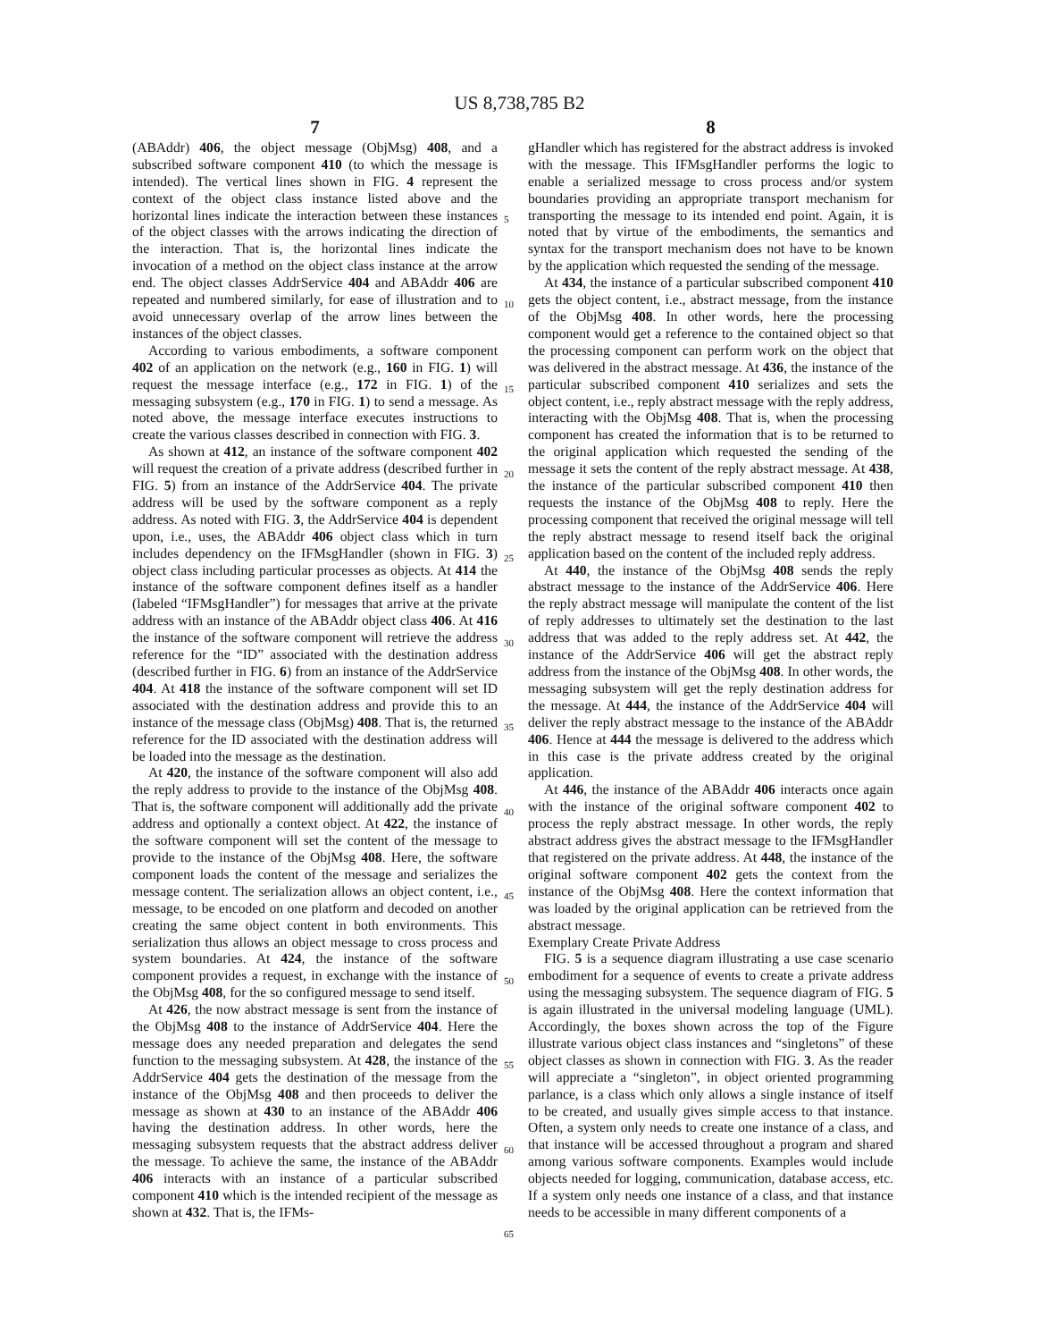US 8,738,785 B2
5
10
15
20
25
30
35
40
45
50
55
60
65
7
(ABAddr) 406, the object message (ObjMsg) 408, and a subscribed software component 410 (to which the message is intended). The vertical lines shown in FIG. 4 represent the context of the object class instance listed above and the horizontal lines indicate the interaction between these instances of the object classes with the arrows indicating the direction of the interaction. That is, the horizontal lines indicate the invocation of a method on the object class instance at the arrow end. The object classes AddrService 404 and ABAddr 406 are repeated and numbered similarly, for ease of illustration and to avoid unnecessary overlap of the arrow lines between the instances of the object classes.
According to various embodiments, a software component 402 of an application on the network (e.g., 160 in FIG. 1) will request the message interface (e.g., 172 in FIG. 1) of the messaging subsystem (e.g., 170 in FIG. 1) to send a message. As noted above, the message interface executes instructions to create the various classes described in connection with FIG. 3.
As shown at 412, an instance of the software component 402 will request the creation of a private address (described further in FIG. 5) from an instance of the AddrService 404. The private address will be used by the software component as a reply address. As noted with FIG. 3, the AddrService 404 is dependent upon, i.e., uses, the ABAddr 406 object class which in turn includes dependency on the IFMsgHandler (shown in FIG. 3) object class including particular processes as objects. At 414 the instance of the software component defines itself as a handler (labeled “IFMsgHandler”) for messages that arrive at the private address with an instance of the ABAddr object class 406. At 416 the instance of the software component will retrieve the address reference for the “ID” associated with the destination address (described further in FIG. 6) from an instance of the AddrService 404. At 418 the instance of the software component will set ID associated with the destination address and provide this to an instance of the message class (ObjMsg) 408. That is, the returned reference for the ID associated with the destination address will be loaded into the message as the destination.
At 420, the instance of the software component will also add the reply address to provide to the instance of the ObjMsg 408. That is, the software component will additionally add the private address and optionally a context object. At 422, the instance of the software component will set the content of the message to provide to the instance of the ObjMsg 408. Here, the software component loads the content of the message and serializes the message content. The serialization allows an object content, i.e., message, to be encoded on one platform and decoded on another creating the same object content in both environments. This serialization thus allows an object message to cross process and system boundaries. At 424, the instance of the software component provides a request, in exchange with the instance of the ObjMsg 408, for the so configured message to send itself.
At 426, the now abstract message is sent from the instance of the ObjMsg 408 to the instance of AddrService 404. Here the message does any needed preparation and delegates the send function to the messaging subsystem. At 428, the instance of the AddrService 404 gets the destination of the message from the instance of the ObjMsg 408 and then proceeds to deliver the message as shown at 430 to an instance of the ABAddr 406 having the destination address. In other words, here the messaging subsystem requests that the abstract address deliver the message. To achieve the same, the instance of the ABAddr 406 interacts with an instance of a particular subscribed component 410 which is the intended recipient of the message as shown at 432. That is, the IFMs-
8
gHandler which has registered for the abstract address is invoked with the message. This IFMsgHandler performs the logic to enable a serialized message to cross process and/or system boundaries providing an appropriate transport mechanism for transporting the message to its intended end point. Again, it is noted that by virtue of the embodiments, the semantics and syntax for the transport mechanism does not have to be known by the application which requested the sending of the message.
At 434, the instance of a particular subscribed component 410 gets the object content, i.e., abstract message, from the instance of the ObjMsg 408. In other words, here the processing component would get a reference to the contained object so that the processing component can perform work on the object that was delivered in the abstract message. At 436, the instance of the particular subscribed component 410 serializes and sets the object content, i.e., reply abstract message with the reply address, interacting with the ObjMsg 408. That is, when the processing component has created the information that is to be returned to the original application which requested the sending of the message it sets the content of the reply abstract message. At 438, the instance of the particular subscribed component 410 then requests the instance of the ObjMsg 408 to reply. Here the processing component that received the original message will tell the reply abstract message to resend itself back the original application based on the content of the included reply address.
At 440, the instance of the ObjMsg 408 sends the reply abstract message to the instance of the AddrService 406. Here the reply abstract message will manipulate the content of the list of reply addresses to ultimately set the destination to the last address that was added to the reply address set. At 442, the instance of the AddrService 406 will get the abstract reply address from the instance of the ObjMsg 408. In other words, the messaging subsystem will get the reply destination address for the message. At 444, the instance of the AddrService 404 will deliver the reply abstract message to the instance of the ABAddr 406. Hence at 444 the message is delivered to the address which in this case is the private address created by the original application.
At 446, the instance of the ABAddr 406 interacts once again with the instance of the original software component 402 to process the reply abstract message. In other words, the reply abstract address gives the abstract message to the IFMsgHandler that registered on the private address. At 448, the instance of the original software component 402 gets the context from the instance of the ObjMsg 408. Here the context information that was loaded by the original application can be retrieved from the abstract message.
Exemplary Create Private Address
FIG. 5 is a sequence diagram illustrating a use case scenario embodiment for a sequence of events to create a private address using the messaging subsystem. The sequence diagram of FIG. 5 is again illustrated in the universal modeling language (UML). Accordingly, the boxes shown across the top of the Figure illustrate various object class instances and “singletons” of these object classes as shown in connection with FIG. 3. As the reader will appreciate a “singleton”, in object oriented programming parlance, is a class which only allows a single instance of itself to be created, and usually gives simple access to that instance. Often, a system only needs to create one instance of a class, and that instance will be accessed throughout a program and shared among various software components. Examples would include objects needed for logging, communication, database access, etc. If a system only needs one instance of a class, and that instance needs to be accessible in many different components of a